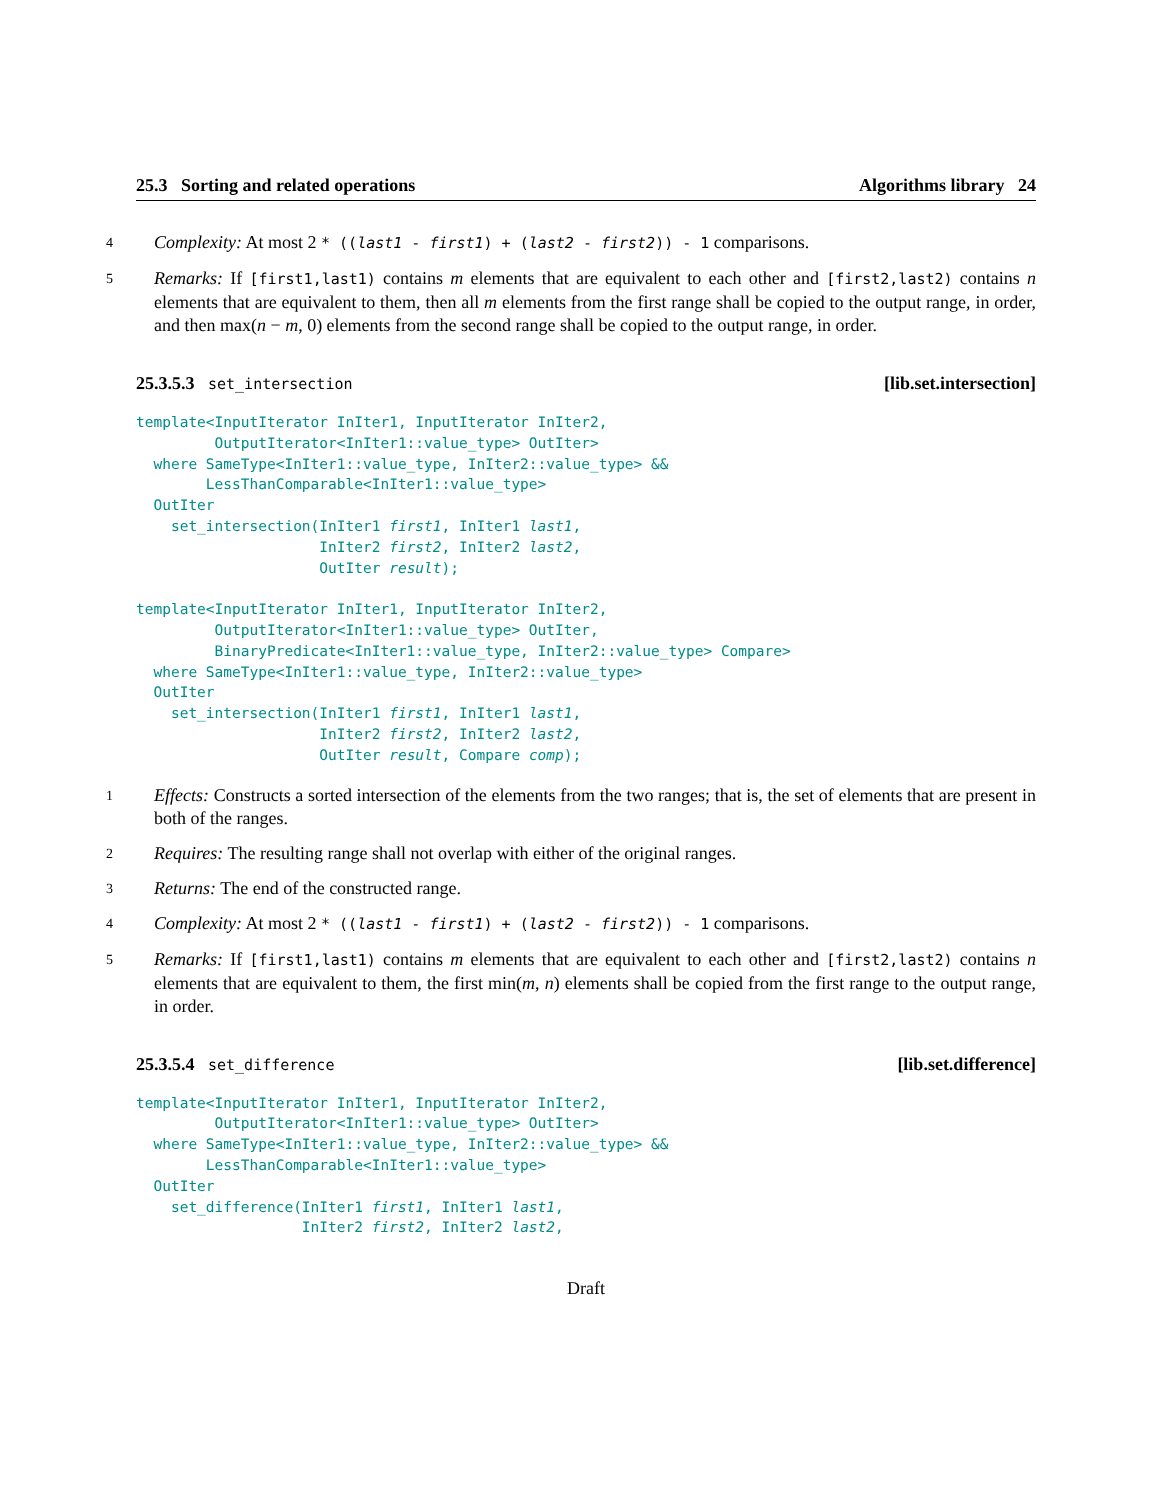25.3 Sorting and related operations Algorithms library 24
4 Complexity: At most 2 * ((last1 - first1) + (last2 - first2)) - 1 comparisons.
5 Remarks: If [first1,last1) contains m elements that are equivalent to each other and [first2,last2) contains n elements that are equivalent to them, then all m elements from the first range shall be copied to the output range, in order, and then max(n − m, 0) elements from the second range shall be copied to the output range, in order.
25.3.5.3 set_intersection [lib.set.intersection]
template<InputIterator InIter1, InputIterator InIter2,
         OutputIterator<InIter1::value_type> OutIter>
  where SameType<InIter1::value_type, InIter2::value_type> &&
        LessThanComparable<InIter1::value_type>
  OutIter
    set_intersection(InIter1 first1, InIter1 last1,
                     InIter2 first2, InIter2 last2,
                     OutIter result);

template<InputIterator InIter1, InputIterator InIter2,
         OutputIterator<InIter1::value_type> OutIter,
         BinaryPredicate<InIter1::value_type, InIter2::value_type> Compare>
  where SameType<InIter1::value_type, InIter2::value_type>
  OutIter
    set_intersection(InIter1 first1, InIter1 last1,
                     InIter2 first2, InIter2 last2,
                     OutIter result, Compare comp);
1 Effects: Constructs a sorted intersection of the elements from the two ranges; that is, the set of elements that are present in both of the ranges.
2 Requires: The resulting range shall not overlap with either of the original ranges.
3 Returns: The end of the constructed range.
4 Complexity: At most 2 * ((last1 - first1) + (last2 - first2)) - 1 comparisons.
5 Remarks: If [first1,last1) contains m elements that are equivalent to each other and [first2,last2) contains n elements that are equivalent to them, the first min(m, n) elements shall be copied from the first range to the output range, in order.
25.3.5.4 set_difference [lib.set.difference]
template<InputIterator InIter1, InputIterator InIter2,
         OutputIterator<InIter1::value_type> OutIter>
  where SameType<InIter1::value_type, InIter2::value_type> &&
        LessThanComparable<InIter1::value_type>
  OutIter
    set_difference(InIter1 first1, InIter1 last1,
                   InIter2 first2, InIter2 last2,
Draft